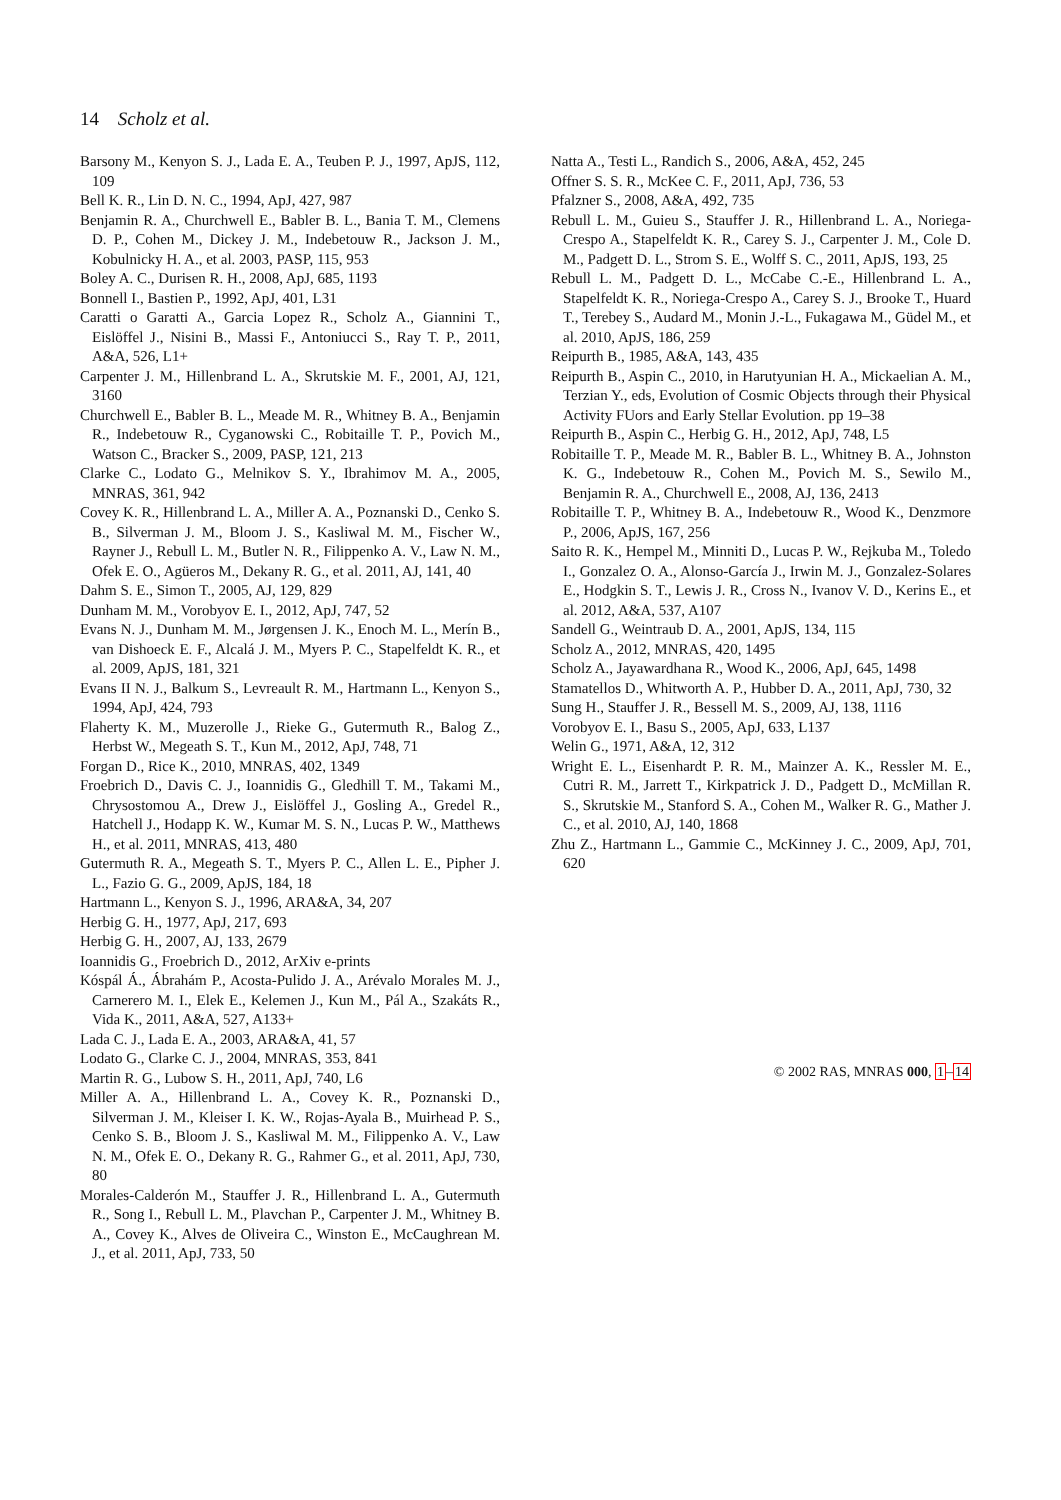14 Scholz et al.
Barsony M., Kenyon S. J., Lada E. A., Teuben P. J., 1997, ApJS, 112, 109
Bell K. R., Lin D. N. C., 1994, ApJ, 427, 987
Benjamin R. A., Churchwell E., Babler B. L., Bania T. M., Clemens D. P., Cohen M., Dickey J. M., Indebetouw R., Jackson J. M., Kobulnicky H. A., et al. 2003, PASP, 115, 953
Boley A. C., Durisen R. H., 2008, ApJ, 685, 1193
Bonnell I., Bastien P., 1992, ApJ, 401, L31
Caratti o Garatti A., Garcia Lopez R., Scholz A., Giannini T., Eislöffel J., Nisini B., Massi F., Antoniucci S., Ray T. P., 2011, A&A, 526, L1+
Carpenter J. M., Hillenbrand L. A., Skrutskie M. F., 2001, AJ, 121, 3160
Churchwell E., Babler B. L., Meade M. R., Whitney B. A., Benjamin R., Indebetouw R., Cyganowski C., Robitaille T. P., Povich M., Watson C., Bracker S., 2009, PASP, 121, 213
Clarke C., Lodato G., Melnikov S. Y., Ibrahimov M. A., 2005, MNRAS, 361, 942
Covey K. R., Hillenbrand L. A., Miller A. A., Poznanski D., Cenko S. B., Silverman J. M., Bloom J. S., Kasliwal M. M., Fischer W., Rayner J., Rebull L. M., Butler N. R., Filippenko A. V., Law N. M., Ofek E. O., Agüeros M., Dekany R. G., et al. 2011, AJ, 141, 40
Dahm S. E., Simon T., 2005, AJ, 129, 829
Dunham M. M., Vorobyov E. I., 2012, ApJ, 747, 52
Evans N. J., Dunham M. M., Jørgensen J. K., Enoch M. L., Merín B., van Dishoeck E. F., Alcalá J. M., Myers P. C., Stapelfeldt K. R., et al. 2009, ApJS, 181, 321
Evans II N. J., Balkum S., Levreault R. M., Hartmann L., Kenyon S., 1994, ApJ, 424, 793
Flaherty K. M., Muzerolle J., Rieke G., Gutermuth R., Balog Z., Herbst W., Megeath S. T., Kun M., 2012, ApJ, 748, 71
Forgan D., Rice K., 2010, MNRAS, 402, 1349
Froebrich D., Davis C. J., Ioannidis G., Gledhill T. M., Takami M., Chrysostomou A., Drew J., Eislöffel J., Gosling A., Gredel R., Hatchell J., Hodapp K. W., Kumar M. S. N., Lucas P. W., Matthews H., et al. 2011, MNRAS, 413, 480
Gutermuth R. A., Megeath S. T., Myers P. C., Allen L. E., Pipher J. L., Fazio G. G., 2009, ApJS, 184, 18
Hartmann L., Kenyon S. J., 1996, ARA&A, 34, 207
Herbig G. H., 1977, ApJ, 217, 693
Herbig G. H., 2007, AJ, 133, 2679
Ioannidis G., Froebrich D., 2012, ArXiv e-prints
Kóspál Á., Ábrahám P., Acosta-Pulido J. A., Arévalo Morales M. J., Carnerero M. I., Elek E., Kelemen J., Kun M., Pál A., Szakáts R., Vida K., 2011, A&A, 527, A133+
Lada C. J., Lada E. A., 2003, ARA&A, 41, 57
Lodato G., Clarke C. J., 2004, MNRAS, 353, 841
Martin R. G., Lubow S. H., 2011, ApJ, 740, L6
Miller A. A., Hillenbrand L. A., Covey K. R., Poznanski D., Silverman J. M., Kleiser I. K. W., Rojas-Ayala B., Muirhead P. S., Cenko S. B., Bloom J. S., Kasliwal M. M., Filippenko A. V., Law N. M., Ofek E. O., Dekany R. G., Rahmer G., et al. 2011, ApJ, 730, 80
Morales-Calderón M., Stauffer J. R., Hillenbrand L. A., Gutermuth R., Song I., Rebull L. M., Plavchan P., Carpenter J. M., Whitney B. A., Covey K., Alves de Oliveira C., Winston E., McCaughrean M. J., et al. 2011, ApJ, 733, 50
Natta A., Testi L., Randich S., 2006, A&A, 452, 245
Offner S. S. R., McKee C. F., 2011, ApJ, 736, 53
Pfalzner S., 2008, A&A, 492, 735
Rebull L. M., Guieu S., Stauffer J. R., Hillenbrand L. A., Noriega-Crespo A., Stapelfeldt K. R., Carey S. J., Carpenter J. M., Cole D. M., Padgett D. L., Strom S. E., Wolff S. C., 2011, ApJS, 193, 25
Rebull L. M., Padgett D. L., McCabe C.-E., Hillenbrand L. A., Stapelfeldt K. R., Noriega-Crespo A., Carey S. J., Brooke T., Huard T., Terebey S., Audard M., Monin J.-L., Fukagawa M., Güdel M., et al. 2010, ApJS, 186, 259
Reipurth B., 1985, A&A, 143, 435
Reipurth B., Aspin C., 2010, in Harutyunian H. A., Mickaelian A. M., Terzian Y., eds, Evolution of Cosmic Objects through their Physical Activity FUors and Early Stellar Evolution. pp 19–38
Reipurth B., Aspin C., Herbig G. H., 2012, ApJ, 748, L5
Robitaille T. P., Meade M. R., Babler B. L., Whitney B. A., Johnston K. G., Indebetouw R., Cohen M., Povich M. S., Sewilo M., Benjamin R. A., Churchwell E., 2008, AJ, 136, 2413
Robitaille T. P., Whitney B. A., Indebetouw R., Wood K., Denzmore P., 2006, ApJS, 167, 256
Saito R. K., Hempel M., Minniti D., Lucas P. W., Rejkuba M., Toledo I., Gonzalez O. A., Alonso-García J., Irwin M. J., Gonzalez-Solares E., Hodgkin S. T., Lewis J. R., Cross N., Ivanov V. D., Kerins E., et al. 2012, A&A, 537, A107
Sandell G., Weintraub D. A., 2001, ApJS, 134, 115
Scholz A., 2012, MNRAS, 420, 1495
Scholz A., Jayawardhana R., Wood K., 2006, ApJ, 645, 1498
Stamatellos D., Whitworth A. P., Hubber D. A., 2011, ApJ, 730, 32
Sung H., Stauffer J. R., Bessell M. S., 2009, AJ, 138, 1116
Vorobyov E. I., Basu S., 2005, ApJ, 633, L137
Welin G., 1971, A&A, 12, 312
Wright E. L., Eisenhardt P. R. M., Mainzer A. K., Ressler M. E., Cutri R. M., Jarrett T., Kirkpatrick J. D., Padgett D., McMillan R. S., Skrutskie M., Stanford S. A., Cohen M., Walker R. G., Mather J. C., et al. 2010, AJ, 140, 1868
Zhu Z., Hartmann L., Gammie C., McKinney J. C., 2009, ApJ, 701, 620
© 2002 RAS, MNRAS 000, 1–14